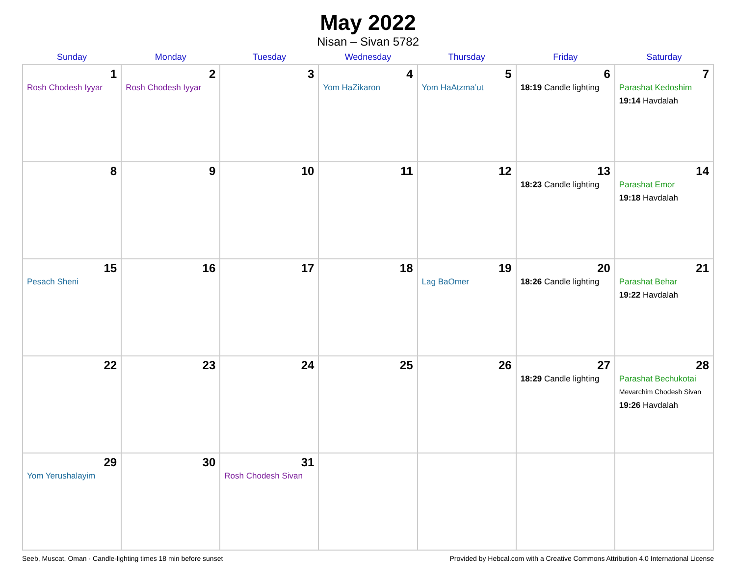May 2022
Nisan – Sivan 5782
| Sunday | Monday | Tuesday | Wednesday | Thursday | Friday | Saturday |
| --- | --- | --- | --- | --- | --- | --- |
| 1 Rosh Chodesh Iyyar | 2 Rosh Chodesh Iyyar | 3 | 4 Yom HaZikaron | 5 Yom HaAtzma’ut | 6 18:19 Candle lighting | 7 Parashat Kedoshim 19:14 Havdalah |
| 8 | 9 | 10 | 11 | 12 | 13 18:23 Candle lighting | 14 Parashat Emor 19:18 Havdalah |
| 15 Pesach Sheni | 16 | 17 | 18 | 19 Lag BaOmer | 20 18:26 Candle lighting | 21 Parashat Behar 19:22 Havdalah |
| 22 | 23 | 24 | 25 | 26 | 27 18:29 Candle lighting | 28 Parashat Bechukotai Mevarchim Chodesh Sivan 19:26 Havdalah |
| 29 Yom Yerushalayim | 30 | 31 Rosh Chodesh Sivan | | | | |
Seeb, Muscat, Oman · Candle-lighting times 18 min before sunset Provided by Hebcal.com with a Creative Commons Attribution 4.0 International License